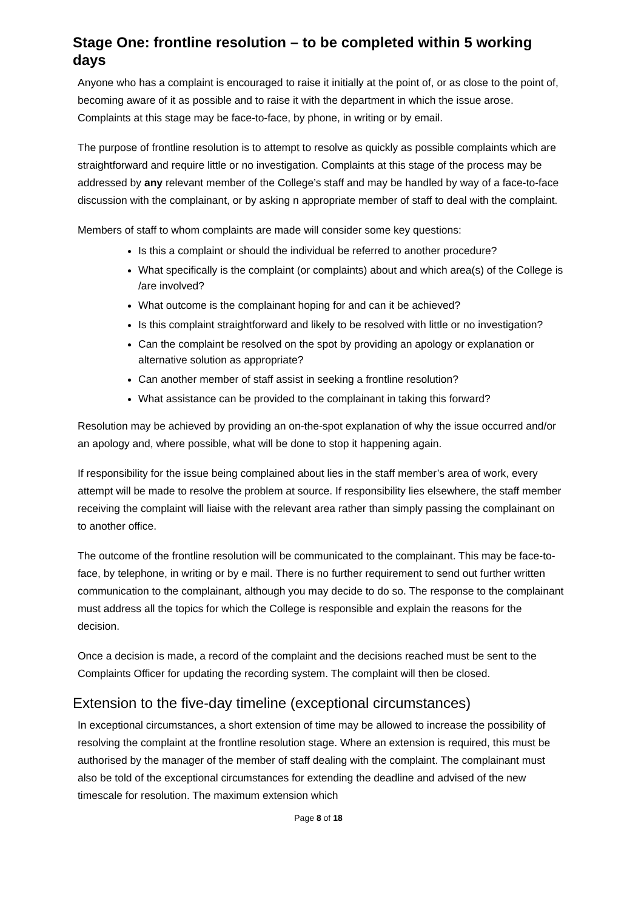Stage One: frontline resolution – to be completed within 5 working days
Anyone who has a complaint is encouraged to raise it initially at the point of, or as close to the point of, becoming aware of it as possible and to raise it with the department in which the issue arose. Complaints at this stage may be face-to-face, by phone, in writing or by email.
The purpose of frontline resolution is to attempt to resolve as quickly as possible complaints which are straightforward and require little or no investigation. Complaints at this stage of the process may be addressed by any relevant member of the College’s staff and may be handled by way of a face-to-face discussion with the complainant, or by asking n appropriate member of staff to deal with the complaint.
Members of staff to whom complaints are made will consider some key questions:
Is this a complaint or should the individual be referred to another procedure?
What specifically is the complaint (or complaints) about and which area(s) of the College is /are involved?
What outcome is the complainant hoping for and can it be achieved?
Is this complaint straightforward and likely to be resolved with little or no investigation?
Can the complaint be resolved on the spot by providing an apology or explanation or alternative solution as appropriate?
Can another member of staff assist in seeking a frontline resolution?
What assistance can be provided to the complainant in taking this forward?
Resolution may be achieved by providing an on-the-spot explanation of why the issue occurred and/or an apology and, where possible, what will be done to stop it happening again.
If responsibility for the issue being complained about lies in the staff member’s area of work, every attempt will be made to resolve the problem at source. If responsibility lies elsewhere, the staff member receiving the complaint will liaise with the relevant area rather than simply passing the complainant on to another office.
The outcome of the frontline resolution will be communicated to the complainant. This may be face-to-face, by telephone, in writing or by e mail. There is no further requirement to send out further written communication to the complainant, although you may decide to do so. The response to the complainant must address all the topics for which the College is responsible and explain the reasons for the decision.
Once a decision is made, a record of the complaint and the decisions reached must be sent to the Complaints Officer for updating the recording system. The complaint will then be closed.
Extension to the five-day timeline (exceptional circumstances)
In exceptional circumstances, a short extension of time may be allowed to increase the possibility of resolving the complaint at the frontline resolution stage. Where an extension is required, this must be authorised by the manager of the member of staff dealing with the complaint. The complainant must also be told of the exceptional circumstances for extending the deadline and advised of the new timescale for resolution. The maximum extension which
Page 8 of 18